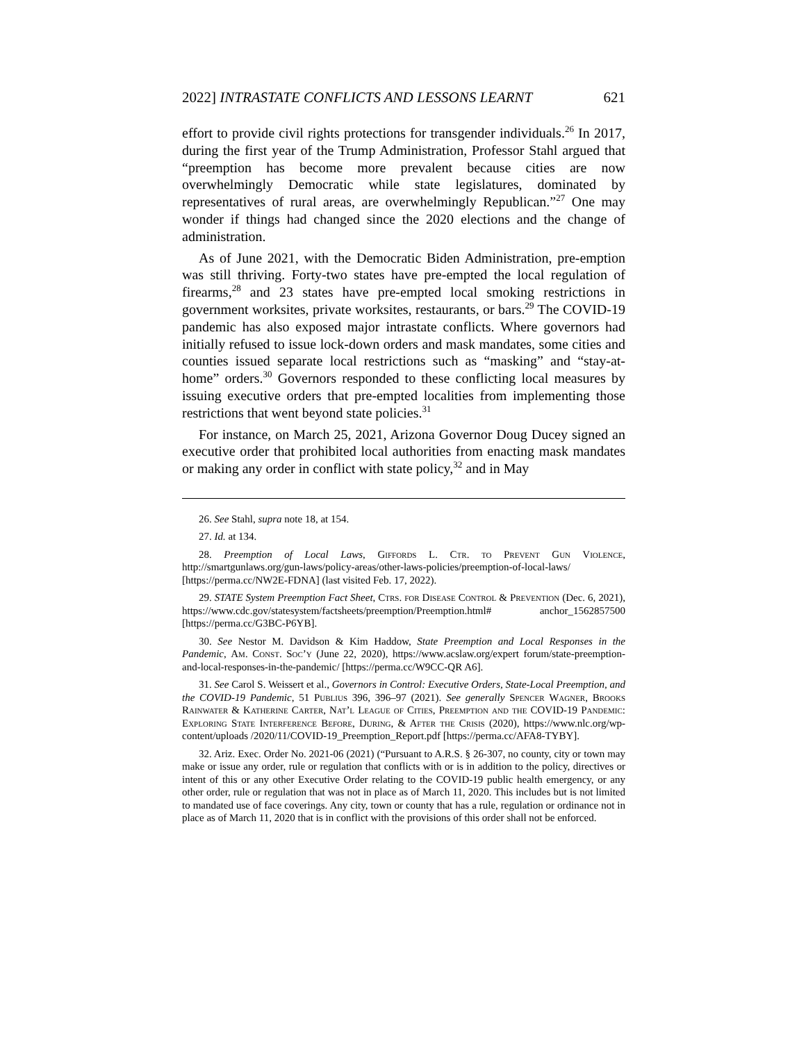2022] INTRASTATE CONFLICTS AND LESSONS LEARNT 621
effort to provide civil rights protections for transgender individuals.<sup>26</sup> In 2017, during the first year of the Trump Administration, Professor Stahl argued that “preemption has become more prevalent because cities are now overwhelmingly Democratic while state legislatures, dominated by representatives of rural areas, are overwhelmingly Republican.”<sup>27</sup> One may wonder if things had changed since the 2020 elections and the change of administration.
As of June 2021, with the Democratic Biden Administration, pre-emption was still thriving. Forty-two states have pre-empted the local regulation of firearms,<sup>28</sup> and 23 states have pre-empted local smoking restrictions in government worksites, private worksites, restaurants, or bars.<sup>29</sup> The COVID-19 pandemic has also exposed major intrastate conflicts. Where governors had initially refused to issue lock-down orders and mask mandates, some cities and counties issued separate local restrictions such as “masking” and “stay-at-home” orders.<sup>30</sup> Governors responded to these conflicting local measures by issuing executive orders that pre-empted localities from implementing those restrictions that went beyond state policies.<sup>31</sup>
For instance, on March 25, 2021, Arizona Governor Doug Ducey signed an executive order that prohibited local authorities from enacting mask mandates or making any order in conflict with state policy,<sup>32</sup> and in May
26. See Stahl, supra note 18, at 154.
27. Id. at 134.
28. Preemption of Local Laws, Giffords L. Ctr. to Prevent Gun Violence, http://smartgunlaws.org/gun-laws/policy-areas/other-laws-policies/preemption-of-local-laws/ [https://perma.cc/NW2E-FDNA] (last visited Feb. 17, 2022).
29. STATE System Preemption Fact Sheet, Ctrs. for Disease Control & Prevention (Dec. 6, 2021), https://www.cdc.gov/statesystem/factsheets/preemption/Preemption.html# anchor_1562857500 [https://perma.cc/G3BC-P6YB].
30. See Nestor M. Davidson & Kim Haddow, State Preemption and Local Responses in the Pandemic, Am. Const. Soc’y (June 22, 2020), https://www.acslaw.org/expert forum/state-preemption-and-local-responses-in-the-pandemic/ [https://perma.cc/W9CC-QR A6].
31. See Carol S. Weissert et al., Governors in Control: Executive Orders, State-Local Preemption, and the COVID-19 Pandemic, 51 Publius 396, 396–97 (2021). See generally Spencer Wagner, Brooks Rainwater & Katherine Carter, Nat’l League of Cities, Preemption and the COVID-19 Pandemic: Exploring State Interference Before, During, & After the Crisis (2020), https://www.nlc.org/wp-content/uploads /2020/11/COVID-19_Preemption_Report.pdf [https://perma.cc/AFA8-TYBY].
32. Ariz. Exec. Order No. 2021-06 (2021) (“Pursuant to A.R.S. § 26-307, no county, city or town may make or issue any order, rule or regulation that conflicts with or is in addition to the policy, directives or intent of this or any other Executive Order relating to the COVID-19 public health emergency, or any other order, rule or regulation that was not in place as of March 11, 2020. This includes but is not limited to mandated use of face coverings. Any city, town or county that has a rule, regulation or ordinance not in place as of March 11, 2020 that is in conflict with the provisions of this order shall not be enforced.